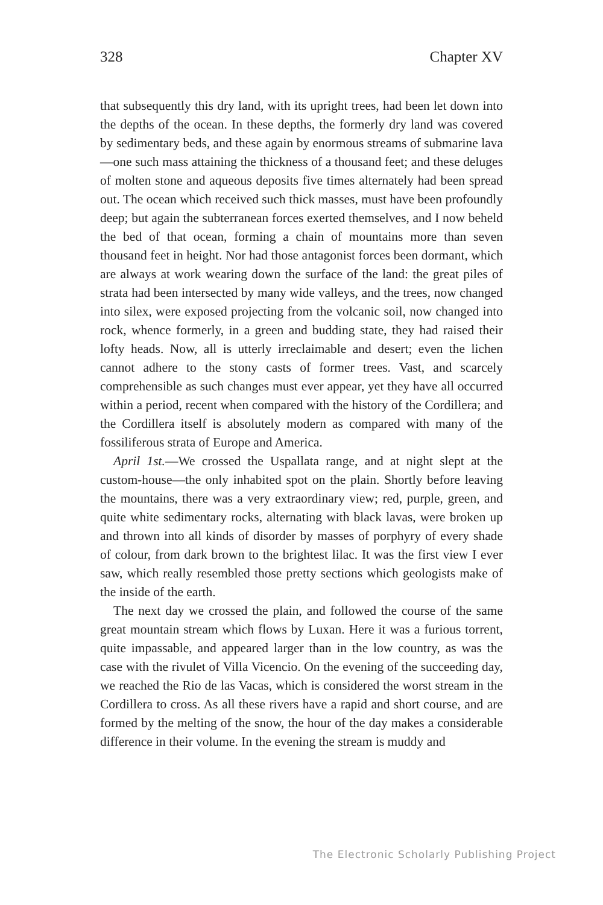328 Chapter XV
that subsequently this dry land, with its upright trees, had been let down into the depths of the ocean. In these depths, the formerly dry land was covered by sedimentary beds, and these again by enormous streams of submarine lava—one such mass attaining the thickness of a thousand feet; and these deluges of molten stone and aqueous deposits five times alternately had been spread out. The ocean which received such thick masses, must have been profoundly deep; but again the subterranean forces exerted themselves, and I now beheld the bed of that ocean, forming a chain of mountains more than seven thousand feet in height. Nor had those antagonist forces been dormant, which are always at work wearing down the surface of the land: the great piles of strata had been intersected by many wide valleys, and the trees, now changed into silex, were exposed projecting from the volcanic soil, now changed into rock, whence formerly, in a green and budding state, they had raised their lofty heads. Now, all is utterly irreclaimable and desert; even the lichen cannot adhere to the stony casts of former trees. Vast, and scarcely comprehensible as such changes must ever appear, yet they have all occurred within a period, recent when compared with the history of the Cordillera; and the Cordillera itself is absolutely modern as compared with many of the fossiliferous strata of Europe and America.
April 1st.—We crossed the Uspallata range, and at night slept at the custom-house—the only inhabited spot on the plain. Shortly before leaving the mountains, there was a very extraordinary view; red, purple, green, and quite white sedimentary rocks, alternating with black lavas, were broken up and thrown into all kinds of disorder by masses of porphyry of every shade of colour, from dark brown to the brightest lilac. It was the first view I ever saw, which really resembled those pretty sections which geologists make of the inside of the earth.
The next day we crossed the plain, and followed the course of the same great mountain stream which flows by Luxan. Here it was a furious torrent, quite impassable, and appeared larger than in the low country, as was the case with the rivulet of Villa Vicencio. On the evening of the succeeding day, we reached the Rio de las Vacas, which is considered the worst stream in the Cordillera to cross. As all these rivers have a rapid and short course, and are formed by the melting of the snow, the hour of the day makes a considerable difference in their volume. In the evening the stream is muddy and
The Electronic Scholarly Publishing Project